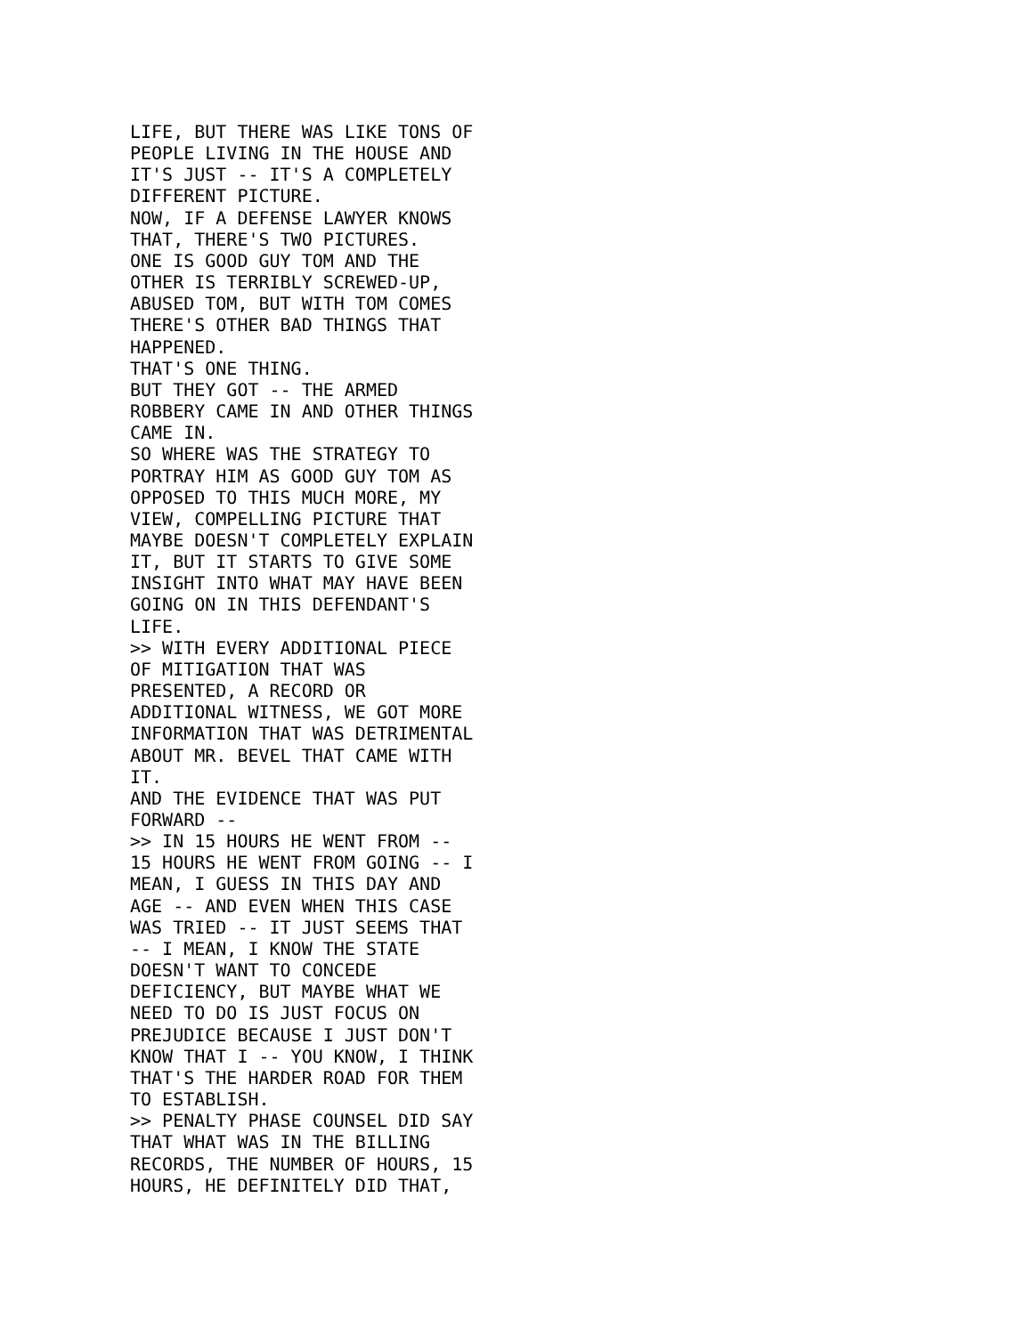LIFE, BUT THERE WAS LIKE TONS OF
PEOPLE LIVING IN THE HOUSE AND
IT'S JUST -- IT'S A COMPLETELY
DIFFERENT PICTURE.
NOW, IF A DEFENSE LAWYER KNOWS
THAT, THERE'S TWO PICTURES.
ONE IS GOOD GUY TOM AND THE
OTHER IS TERRIBLY SCREWED-UP,
ABUSED TOM, BUT WITH TOM COMES
THERE'S OTHER BAD THINGS THAT
HAPPENED.
THAT'S ONE THING.
BUT THEY GOT -- THE ARMED
ROBBERY CAME IN AND OTHER THINGS
CAME IN.
SO WHERE WAS THE STRATEGY TO
PORTRAY HIM AS GOOD GUY TOM AS
OPPOSED TO THIS MUCH MORE, MY
VIEW, COMPELLING PICTURE THAT
MAYBE DOESN'T COMPLETELY EXPLAIN
IT, BUT IT STARTS TO GIVE SOME
INSIGHT INTO WHAT MAY HAVE BEEN
GOING ON IN THIS DEFENDANT'S
LIFE.
>> WITH EVERY ADDITIONAL PIECE
OF MITIGATION THAT WAS
PRESENTED, A RECORD OR
ADDITIONAL WITNESS, WE GOT MORE
INFORMATION THAT WAS DETRIMENTAL
ABOUT MR. BEVEL THAT CAME WITH
IT.
AND THE EVIDENCE THAT WAS PUT
FORWARD --
>> IN 15 HOURS HE WENT FROM --
15 HOURS HE WENT FROM GOING -- I
MEAN, I GUESS IN THIS DAY AND
AGE -- AND EVEN WHEN THIS CASE
WAS TRIED -- IT JUST SEEMS THAT
-- I MEAN, I KNOW THE STATE
DOESN'T WANT TO CONCEDE
DEFICIENCY, BUT MAYBE WHAT WE
NEED TO DO IS JUST FOCUS ON
PREJUDICE BECAUSE I JUST DON'T
KNOW THAT I -- YOU KNOW, I THINK
THAT'S THE HARDER ROAD FOR THEM
TO ESTABLISH.
>> PENALTY PHASE COUNSEL DID SAY
THAT WHAT WAS IN THE BILLING
RECORDS, THE NUMBER OF HOURS, 15
HOURS, HE DEFINITELY DID THAT,